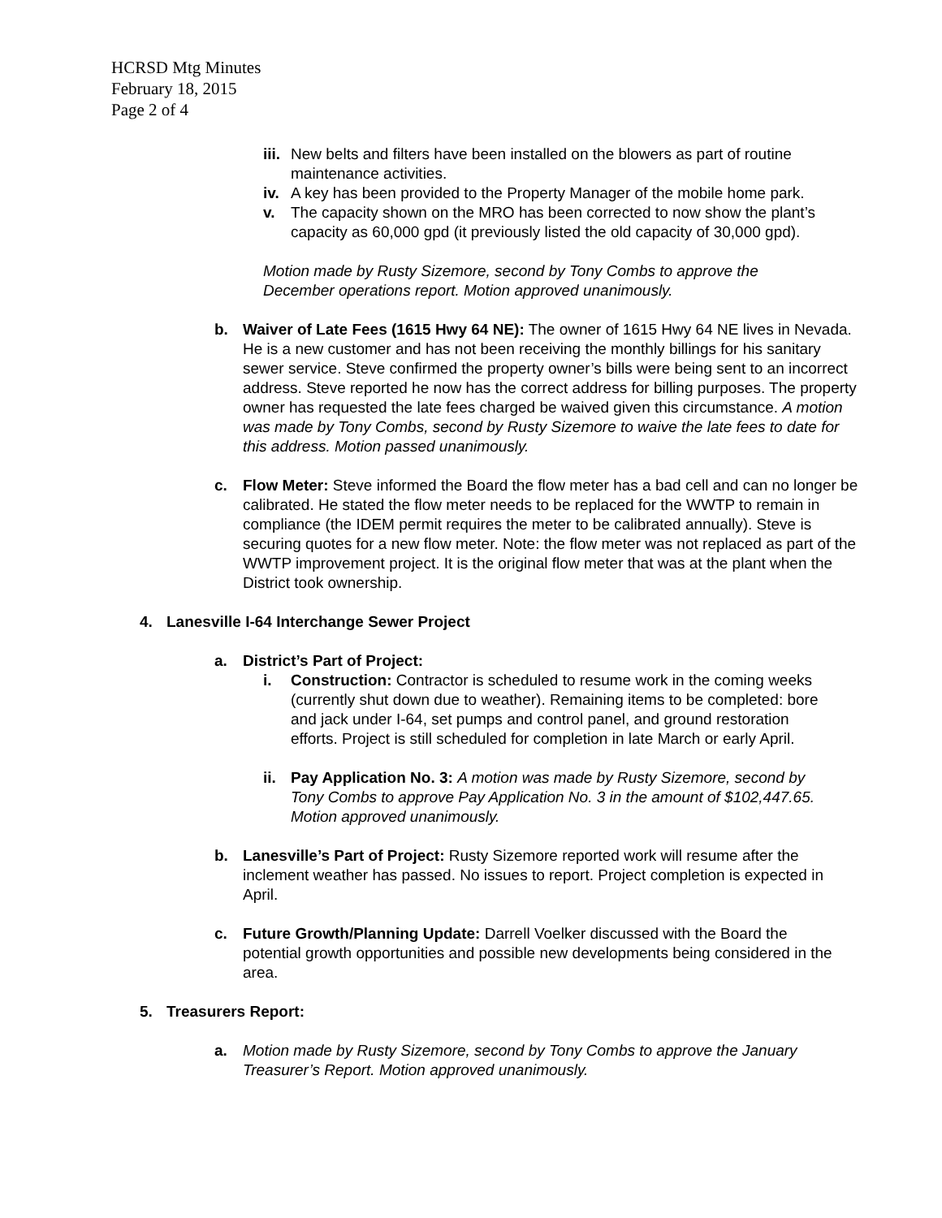HCRSD Mtg Minutes
February 18, 2015
Page 2 of 4
iii.
New belts and filters have been installed on the blowers as part of routine maintenance activities.
iv.
A key has been provided to the Property Manager of the mobile home park.
v. The capacity shown on the MRO has been corrected to now show the plant’s capacity as 60,000 gpd (it previously listed the old capacity of 30,000 gpd).
Motion made by Rusty Sizemore, second by Tony Combs to approve the December operations report. Motion approved unanimously.
b. Waiver of Late Fees (1615 Hwy 64 NE): The owner of 1615 Hwy 64 NE lives in Nevada. He is a new customer and has not been receiving the monthly billings for his sanitary sewer service. Steve confirmed the property owner’s bills were being sent to an incorrect address. Steve reported he now has the correct address for billing purposes. The property owner has requested the late fees charged be waived given this circumstance. A motion was made by Tony Combs, second by Rusty Sizemore to waive the late fees to date for this address. Motion passed unanimously.
c. Flow Meter: Steve informed the Board the flow meter has a bad cell and can no longer be calibrated. He stated the flow meter needs to be replaced for the WWTP to remain in compliance (the IDEM permit requires the meter to be calibrated annually). Steve is securing quotes for a new flow meter. Note: the flow meter was not replaced as part of the WWTP improvement project. It is the original flow meter that was at the plant when the District took ownership.
4. Lanesville I-64 Interchange Sewer Project
a. District’s Part of Project:
i. Construction: Contractor is scheduled to resume work in the coming weeks (currently shut down due to weather). Remaining items to be completed: bore and jack under I-64, set pumps and control panel, and ground restoration efforts. Project is still scheduled for completion in late March or early April.
ii.
Pay Application No. 3: A motion was made by Rusty Sizemore, second by Tony Combs to approve Pay Application No. 3 in the amount of $102,447.65. Motion approved unanimously.
b. Lanesville’s Part of Project: Rusty Sizemore reported work will resume after the inclement weather has passed. No issues to report. Project completion is expected in April.
c. Future Growth/Planning Update: Darrell Voelker discussed with the Board the potential growth opportunities and possible new developments being considered in the area.
5. Treasurers Report:
a. Motion made by Rusty Sizemore, second by Tony Combs to approve the January Treasurer’s Report. Motion approved unanimously.